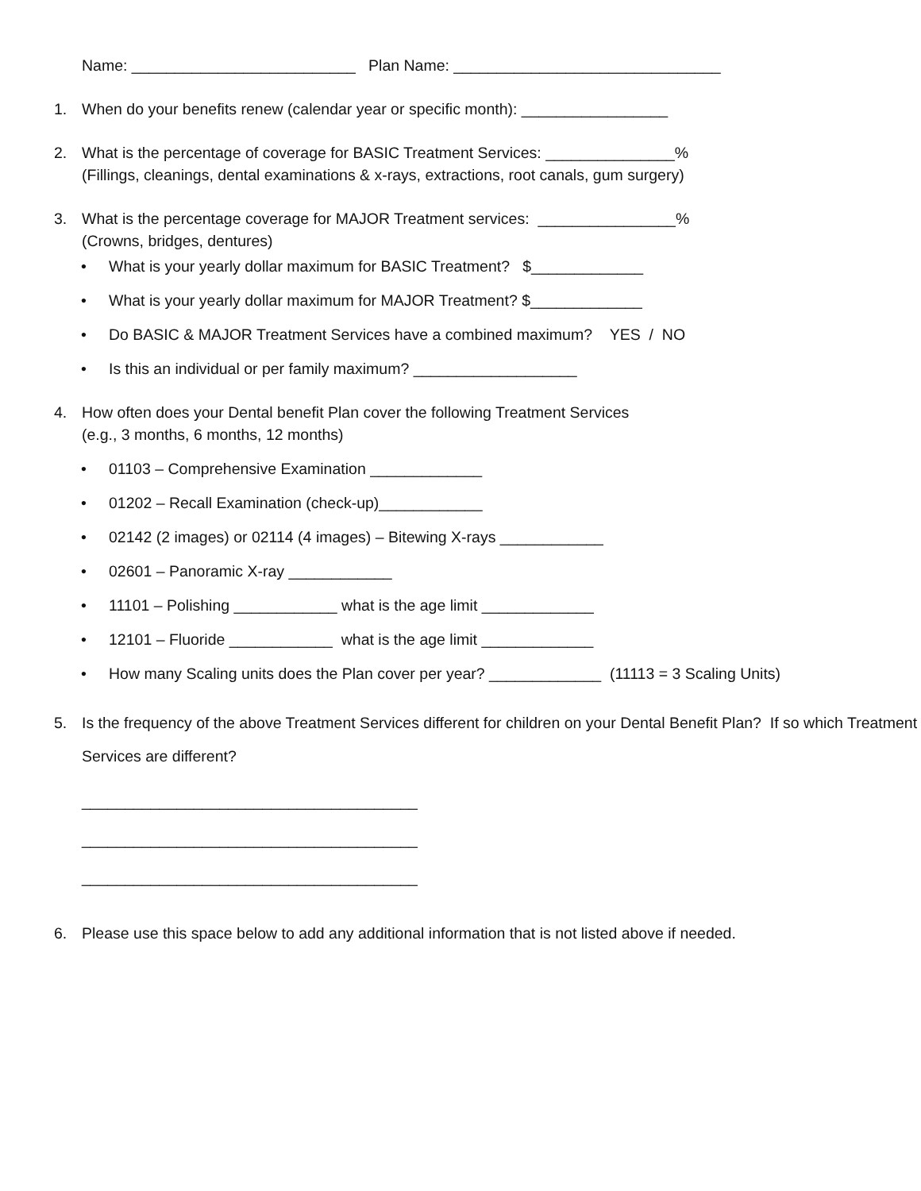Name: __________________________ Plan Name: _______________________________
1. When do your benefits renew (calendar year or specific month): _________________
2. What is the percentage of coverage for BASIC Treatment Services: _______________%
(Fillings, cleanings, dental examinations & x-rays, extractions, root canals, gum surgery)
3. What is the percentage coverage for MAJOR Treatment services: ________________%
(Crowns, bridges, dentures)
• What is your yearly dollar maximum for BASIC Treatment? $_____________
• What is your yearly dollar maximum for MAJOR Treatment? $_____________
• Do BASIC & MAJOR Treatment Services have a combined maximum? YES / NO
• Is this an individual or per family maximum? ___________________
4. How often does your Dental benefit Plan cover the following Treatment Services
(e.g., 3 months, 6 months, 12 months)
• 01103 – Comprehensive Examination _____________
• 01202 – Recall Examination (check-up)____________
• 02142 (2 images) or 02114 (4 images) – Bitewing X-rays ____________
• 02601 – Panoramic X-ray ____________
• 11101 – Polishing ____________ what is the age limit _____________
• 12101 – Fluoride ____________ what is the age limit _____________
• How many Scaling units does the Plan cover per year? _____________ (11113 = 3 Scaling Units)
5. Is the frequency of the above Treatment Services different for children on your Dental Benefit Plan? If so which Treatment Services are different?
_______________________________________
_______________________________________
_______________________________________
6. Please use this space below to add any additional information that is not listed above if needed.